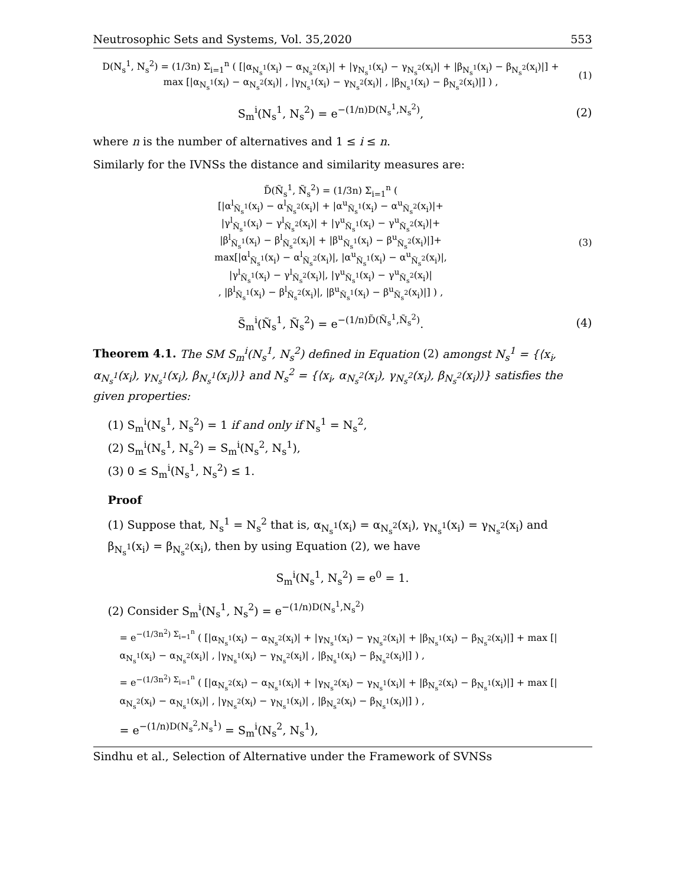Neutrosophic Sets and Systems, Vol. 35,2020 553
D(N<sub>s</sub><sup>1</sup>, N<sub>s</sub><sup>2</sup>) = (1/3n) Σ<sub>i=1</sub><sup>n</sup> ( [|α<sub>N<sub>s</sub><sup>1</sup></sub>(x<sub>i</sub>) − α<sub>N<sub>s</sub><sup>2</sup></sub>(x<sub>i</sub>)| + |γ<sub>N<sub>s</sub><sup>1</sup></sub>(x<sub>i</sub>) − γ<sub>N<sub>s</sub><sup>2</sup></sub>(x<sub>i</sub>)| + |β<sub>N<sub>s</sub><sup>1</sup></sub>(x<sub>i</sub>) − β<sub>N<sub>s</sub><sup>2</sup></sub>(x<sub>i</sub>)|] + max [|α<sub>N<sub>s</sub><sup>1</sup></sub>(x<sub>i</sub>) − α<sub>N<sub>s</sub><sup>2</sup></sub>(x<sub>i</sub>)| , |γ<sub>N<sub>s</sub><sup>1</sup></sub>(x<sub>i</sub>) − γ<sub>N<sub>s</sub><sup>2</sup></sub>(x<sub>i</sub>)| , |β<sub>N<sub>s</sub><sup>1</sup></sub>(x<sub>i</sub>) − β<sub>N<sub>s</sub><sup>2</sup></sub>(x<sub>i</sub>)|] ) ,
(1)
S<sub>m</sub><sup>i</sup>(N<sub>s</sub><sup>1</sup>, N<sub>s</sub><sup>2</sup>) = e<sup>−(1/n)D(N<sub>s</sub><sup>1</sup>,N<sub>s</sub><sup>2</sup>)</sup>,
(2)
where n is the number of alternatives and 1 ≤ i ≤ n.
Similarly for the IVNSs the distance and similarity measures are:
D̃(Ñ<sub>s</sub><sup>1</sup>, Ñ<sub>s</sub><sup>2</sup>) = (1/3n) Σ<sub>i=1</sub><sup>n</sup> (
[|α<sup>l</sup><sub>Ñ<sub>s</sub><sup>1</sup></sub>(x<sub>i</sub>) − α<sup>l</sup><sub>Ñ<sub>s</sub><sup>2</sup></sub>(x<sub>i</sub>)| + |α<sup>u</sup><sub>Ñ<sub>s</sub><sup>1</sup></sub>(x<sub>i</sub>) − α<sup>u</sup><sub>Ñ<sub>s</sub><sup>2</sup></sub>(x<sub>i</sub>)|+
|γ<sup>l</sup><sub>Ñ<sub>s</sub><sup>1</sup></sub>(x<sub>i</sub>) − γ<sup>l</sup><sub>Ñ<sub>s</sub><sup>2</sup></sub>(x<sub>i</sub>)| + |γ<sup>u</sup><sub>Ñ<sub>s</sub><sup>1</sup></sub>(x<sub>i</sub>) − γ<sup>u</sup><sub>Ñ<sub>s</sub><sup>2</sup></sub>(x<sub>i</sub>)|+
|β<sup>l</sup><sub>Ñ<sub>s</sub><sup>1</sup></sub>(x<sub>i</sub>) − β<sup>l</sup><sub>Ñ<sub>s</sub><sup>2</sup></sub>(x<sub>i</sub>)| + |β<sup>u</sup><sub>Ñ<sub>s</sub><sup>1</sup></sub>(x<sub>i</sub>) − β<sup>u</sup><sub>Ñ<sub>s</sub><sup>2</sup></sub>(x<sub>i</sub>)|]+
max[|α<sup>l</sup><sub>Ñ<sub>s</sub><sup>1</sup></sub>(x<sub>i</sub>) − α<sup>l</sup><sub>Ñ<sub>s</sub><sup>2</sup></sub>(x<sub>i</sub>)|, |α<sup>u</sup><sub>Ñ<sub>s</sub><sup>1</sup></sub>(x<sub>i</sub>) − α<sup>u</sup><sub>Ñ<sub>s</sub><sup>2</sup></sub>(x<sub>i</sub>)|,
|γ<sup>l</sup><sub>Ñ<sub>s</sub><sup>1</sup></sub>(x<sub>i</sub>) − γ<sup>l</sup><sub>Ñ<sub>s</sub><sup>2</sup></sub>(x<sub>i</sub>)|, |γ<sup>u</sup><sub>Ñ<sub>s</sub><sup>1</sup></sub>(x<sub>i</sub>) − γ<sup>u</sup><sub>Ñ<sub>s</sub><sup>2</sup></sub>(x<sub>i</sub>)|
, |β<sup>l</sup><sub>Ñ<sub>s</sub><sup>1</sup></sub>(x<sub>i</sub>) − β<sup>l</sup><sub>Ñ<sub>s</sub><sup>2</sup></sub>(x<sub>i</sub>)|, |β<sup>u</sup><sub>Ñ<sub>s</sub><sup>1</sup></sub>(x<sub>i</sub>) − β<sup>u</sup><sub>Ñ<sub>s</sub><sup>2</sup></sub>(x<sub>i</sub>)|] ) ,
(3)
S̃<sub>m</sub><sup>i</sup>(Ñ<sub>s</sub><sup>1</sup>, Ñ<sub>s</sub><sup>2</sup>) = e<sup>−(1/n)D̃(Ñ<sub>s</sub><sup>1</sup>,Ñ<sub>s</sub><sup>2</sup>)</sup>.
(4)
Theorem 4.1. The SM S<sub>m</sub><sup>i</sup>(N<sub>s</sub><sup>1</sup>, N<sub>s</sub><sup>2</sup>) defined in Equation (2) amongst N<sub>s</sub><sup>1</sup> = {⟨x<sub>i</sub>, α<sub>N<sub>s</sub><sup>1</sup></sub>(x<sub>i</sub>), γ<sub>N<sub>s</sub><sup>1</sup></sub>(x<sub>i</sub>), β<sub>N<sub>s</sub><sup>1</sup></sub>(x<sub>i</sub>)⟩} and N<sub>s</sub><sup>2</sup> = {⟨x<sub>i</sub>, α<sub>N<sub>s</sub><sup>2</sup></sub>(x<sub>i</sub>), γ<sub>N<sub>s</sub><sup>2</sup></sub>(x<sub>i</sub>), β<sub>N<sub>s</sub><sup>2</sup></sub>(x<sub>i</sub>)⟩} satisfies the given properties:
(1) S<sub>m</sub><sup>i</sup>(N<sub>s</sub><sup>1</sup>, N<sub>s</sub><sup>2</sup>) = 1 if and only if N<sub>s</sub><sup>1</sup> = N<sub>s</sub><sup>2</sup>,
(2) S<sub>m</sub><sup>i</sup>(N<sub>s</sub><sup>1</sup>, N<sub>s</sub><sup>2</sup>) = S<sub>m</sub><sup>i</sup>(N<sub>s</sub><sup>2</sup>, N<sub>s</sub><sup>1</sup>),
(3) 0 ≤ S<sub>m</sub><sup>i</sup>(N<sub>s</sub><sup>1</sup>, N<sub>s</sub><sup>2</sup>) ≤ 1.
Proof
(1) Suppose that, N<sub>s</sub><sup>1</sup> = N<sub>s</sub><sup>2</sup> that is, α<sub>N<sub>s</sub><sup>1</sup></sub>(x<sub>i</sub>) = α<sub>N<sub>s</sub><sup>2</sup></sub>(x<sub>i</sub>), γ<sub>N<sub>s</sub><sup>1</sup></sub>(x<sub>i</sub>) = γ<sub>N<sub>s</sub><sup>2</sup></sub>(x<sub>i</sub>) and β<sub>N<sub>s</sub><sup>1</sup></sub>(x<sub>i</sub>) = β<sub>N<sub>s</sub><sup>2</sup></sub>(x<sub>i</sub>), then by using Equation (2), we have
S<sub>m</sub><sup>i</sup>(N<sub>s</sub><sup>1</sup>, N<sub>s</sub><sup>2</sup>) = e<sup>0</sup> = 1.
(2) Consider S<sub>m</sub><sup>i</sup>(N<sub>s</sub><sup>1</sup>, N<sub>s</sub><sup>2</sup>) = e<sup>−(1/n)D(N<sub>s</sub><sup>1</sup>,N<sub>s</sub><sup>2</sup>)</sup>
= e<sup>−(1/3n<sup>2</sup>) Σ<sub>i=1</sub><sup>n</sup></sup> ( [|α<sub>N<sub>s</sub><sup>1</sup></sub>(x<sub>i</sub>) − α<sub>N<sub>s</sub><sup>2</sup></sub>(x<sub>i</sub>)| + |γ<sub>N<sub>s</sub><sup>1</sup></sub>(x<sub>i</sub>) − γ<sub>N<sub>s</sub><sup>2</sup></sub>(x<sub>i</sub>)| + |β<sub>N<sub>s</sub><sup>1</sup></sub>(x<sub>i</sub>) − β<sub>N<sub>s</sub><sup>2</sup></sub>(x<sub>i</sub>)|] + max [|α<sub>N<sub>s</sub><sup>1</sup></sub>(x<sub>i</sub>) − α<sub>N<sub>s</sub><sup>2</sup></sub>(x<sub>i</sub>)| , |γ<sub>N<sub>s</sub><sup>1</sup></sub>(x<sub>i</sub>) − γ<sub>N<sub>s</sub><sup>2</sup></sub>(x<sub>i</sub>)| , |β<sub>N<sub>s</sub><sup>1</sup></sub>(x<sub>i</sub>) − β<sub>N<sub>s</sub><sup>2</sup></sub>(x<sub>i</sub>)|] ) ,
= e<sup>−(1/3n<sup>2</sup>) Σ<sub>i=1</sub><sup>n</sup></sup> ( [|α<sub>N<sub>s</sub><sup>2</sup></sub>(x<sub>i</sub>) − α<sub>N<sub>s</sub><sup>1</sup></sub>(x<sub>i</sub>)| + |γ<sub>N<sub>s</sub><sup>2</sup></sub>(x<sub>i</sub>) − γ<sub>N<sub>s</sub><sup>1</sup></sub>(x<sub>i</sub>)| + |β<sub>N<sub>s</sub><sup>2</sup></sub>(x<sub>i</sub>) − β<sub>N<sub>s</sub><sup>1</sup></sub>(x<sub>i</sub>)|] + max [|α<sub>N<sub>s</sub><sup>2</sup></sub>(x<sub>i</sub>) − α<sub>N<sub>s</sub><sup>1</sup></sub>(x<sub>i</sub>)| , |γ<sub>N<sub>s</sub><sup>2</sup></sub>(x<sub>i</sub>) − γ<sub>N<sub>s</sub><sup>1</sup></sub>(x<sub>i</sub>)| , |β<sub>N<sub>s</sub><sup>2</sup></sub>(x<sub>i</sub>) − β<sub>N<sub>s</sub><sup>1</sup></sub>(x<sub>i</sub>)|] ) ,
= e<sup>−(1/n)D(N<sub>s</sub><sup>2</sup>,N<sub>s</sub><sup>1</sup>)</sup> = S<sub>m</sub><sup>i</sup>(N<sub>s</sub><sup>2</sup>, N<sub>s</sub><sup>1</sup>),
Sindhu et al., Selection of Alternative under the Framework of SVNSs